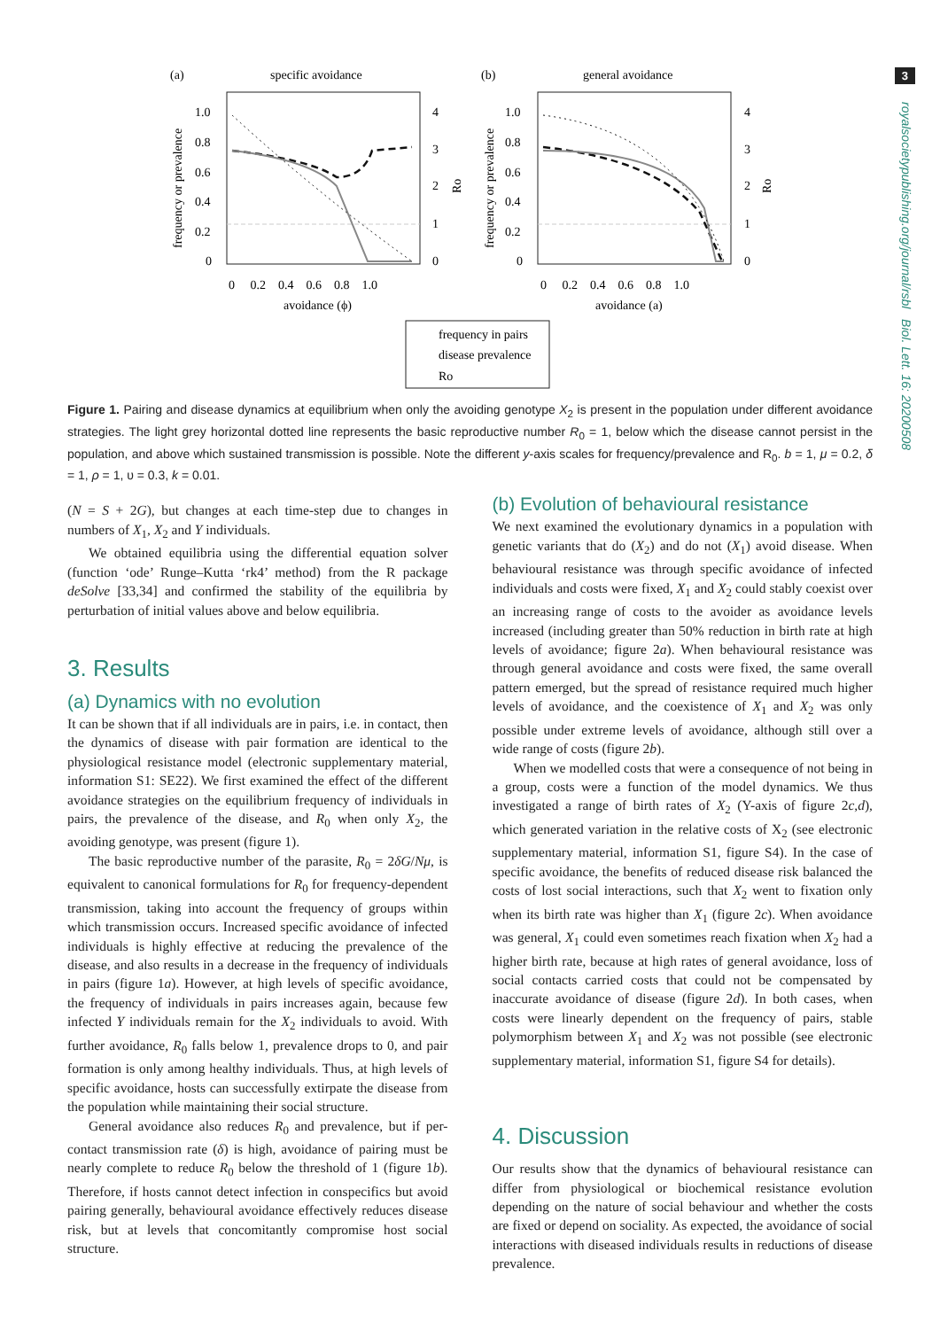3
royalsocietypublishing.org/journal/rsbl Biol. Lett. 16: 20200508
(a)
specific avoidance
(b)
general avoidance
1.0
0.8
0.6
0.4
0.2
0
1.0
0.8
0.6
0.4
0.2
0
4
3
2
1
0
4
3
2
1
0
0 0.2 0.4 0.6 0.8 1.0
0 0.2 0.4 0.6 0.8 1.0
avoidance (ϕ)
avoidance (a)
frequency or prevalence
frequency or prevalence
Ro
Ro
frequency in pairs
disease prevalence
Ro
Figure 1. Pairing and disease dynamics at equilibrium when only the avoiding genotype X<sub>2</sub> is present in the population under different avoidance strategies. The light grey horizontal dotted line represents the basic reproductive number R<sub>0</sub> = 1, below which the disease cannot persist in the population, and above which sustained transmission is possible. Note the different y-axis scales for frequency/prevalence and R<sub>0</sub>. b = 1, μ = 0.2, δ = 1, ρ = 1, υ = 0.3, k = 0.01.
(N = S + 2G), but changes at each time-step due to changes in numbers of X<sub>1</sub>, X<sub>2</sub> and Y individuals.
We obtained equilibria using the differential equation solver (function ‘ode’ Runge–Kutta ‘rk4’ method) from the R package deSolve [33,34] and confirmed the stability of the equilibria by perturbation of initial values above and below equilibria.
3. Results
(a) Dynamics with no evolution
It can be shown that if all individuals are in pairs, i.e. in contact, then the dynamics of disease with pair formation are identical to the physiological resistance model (electronic supplementary material, information S1: SE22). We first examined the effect of the different avoidance strategies on the equilibrium frequency of individuals in pairs, the prevalence of the disease, and R<sub>0</sub> when only X<sub>2</sub>, the avoiding genotype, was present (figure 1).
The basic reproductive number of the parasite, R<sub>0</sub> = 2δG/Nμ, is equivalent to canonical formulations for R<sub>0</sub> for frequency-dependent transmission, taking into account the frequency of groups within which transmission occurs. Increased specific avoidance of infected individuals is highly effective at reducing the prevalence of the disease, and also results in a decrease in the frequency of individuals in pairs (figure 1a). However, at high levels of specific avoidance, the frequency of individuals in pairs increases again, because few infected Y individuals remain for the X<sub>2</sub> individuals to avoid. With further avoidance, R<sub>0</sub> falls below 1, prevalence drops to 0, and pair formation is only among healthy individuals. Thus, at high levels of specific avoidance, hosts can successfully extirpate the disease from the population while maintaining their social structure.
General avoidance also reduces R<sub>0</sub> and prevalence, but if per-contact transmission rate (δ) is high, avoidance of pairing must be nearly complete to reduce R<sub>0</sub> below the threshold of 1 (figure 1b). Therefore, if hosts cannot detect infection in conspecifics but avoid pairing generally, behavioural avoidance effectively reduces disease risk, but at levels that concomitantly compromise host social structure.
(b) Evolution of behavioural resistance
We next examined the evolutionary dynamics in a population with genetic variants that do (X<sub>2</sub>) and do not (X<sub>1</sub>) avoid disease. When behavioural resistance was through specific avoidance of infected individuals and costs were fixed, X<sub>1</sub> and X<sub>2</sub> could stably coexist over an increasing range of costs to the avoider as avoidance levels increased (including greater than 50% reduction in birth rate at high levels of avoidance; figure 2a). When behavioural resistance was through general avoidance and costs were fixed, the same overall pattern emerged, but the spread of resistance required much higher levels of avoidance, and the coexistence of X<sub>1</sub> and X<sub>2</sub> was only possible under extreme levels of avoidance, although still over a wide range of costs (figure 2b).
When we modelled costs that were a consequence of not being in a group, costs were a function of the model dynamics. We thus investigated a range of birth rates of X<sub>2</sub> (Y-axis of figure 2c,d), which generated variation in the relative costs of X<sub>2</sub> (see electronic supplementary material, information S1, figure S4). In the case of specific avoidance, the benefits of reduced disease risk balanced the costs of lost social interactions, such that X<sub>2</sub> went to fixation only when its birth rate was higher than X<sub>1</sub> (figure 2c). When avoidance was general, X<sub>1</sub> could even sometimes reach fixation when X<sub>2</sub> had a higher birth rate, because at high rates of general avoidance, loss of social contacts carried costs that could not be compensated by inaccurate avoidance of disease (figure 2d). In both cases, when costs were linearly dependent on the frequency of pairs, stable polymorphism between X<sub>1</sub> and X<sub>2</sub> was not possible (see electronic supplementary material, information S1, figure S4 for details).
4. Discussion
Our results show that the dynamics of behavioural resistance can differ from physiological or biochemical resistance evolution depending on the nature of social behaviour and whether the costs are fixed or depend on sociality. As expected, the avoidance of social interactions with diseased individuals results in reductions of disease prevalence.